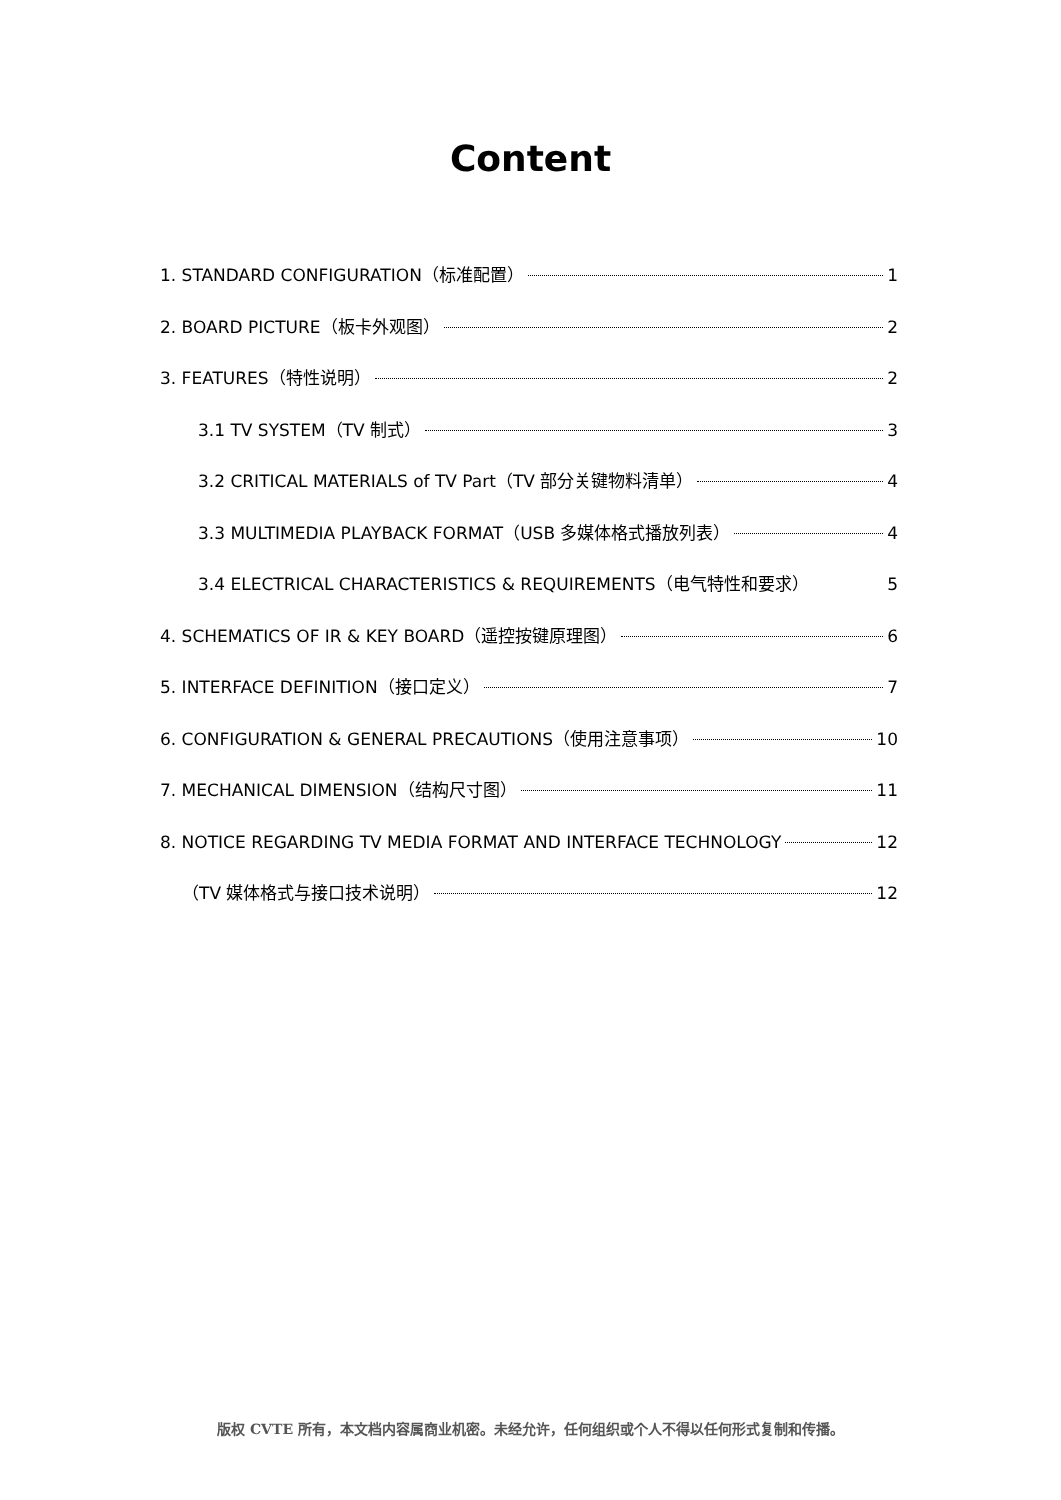Content
1. STANDARD CONFIGURATION（标准配置） 1
2. BOARD PICTURE（板卡外观图） 2
3. FEATURES（特性说明） 2
3.1 TV SYSTEM（TV 制式） 3
3.2 CRITICAL MATERIALS of TV Part（TV 部分关键物料清单） 4
3.3 MULTIMEDIA PLAYBACK FORMAT（USB 多媒体格式播放列表） 4
3.4 ELECTRICAL CHARACTERISTICS & REQUIREMENTS（电气特性和要求） 5
4. SCHEMATICS OF IR & KEY BOARD（遥控按键原理图） 6
5. INTERFACE DEFINITION（接口定义） 7
6. CONFIGURATION & GENERAL PRECAUTIONS（使用注意事项） 10
7. MECHANICAL DIMENSION（结构尺寸图） 11
8. NOTICE REGARDING TV MEDIA FORMAT AND INTERFACE TECHNOLOGY 12
（TV 媒体格式与接口技术说明） 12
版权 CVTE 所有，本文档内容属商业机密。未经允许，任何组织或个人不得以任何形式复制和传播。